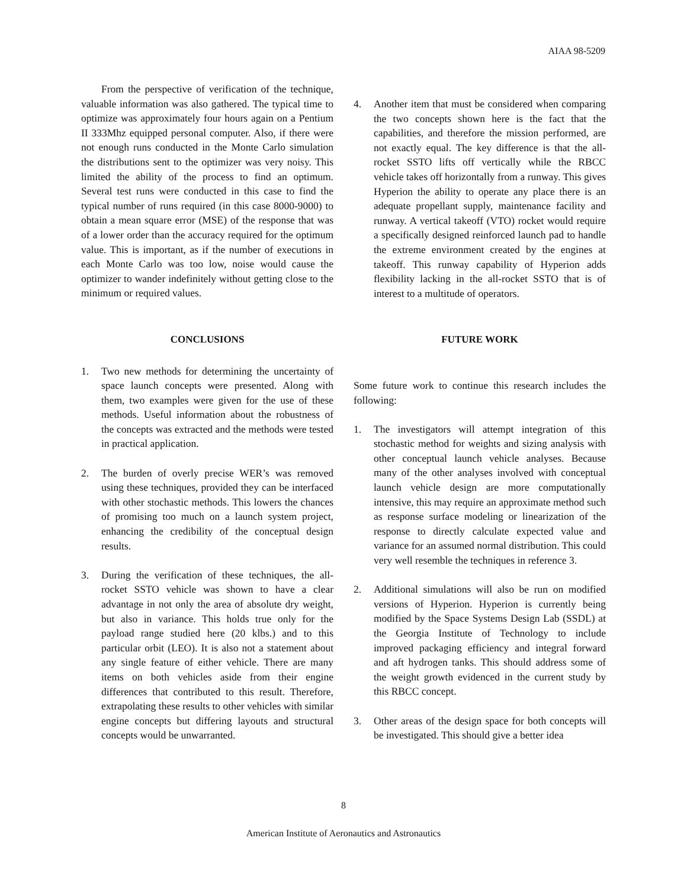AIAA 98-5209
From the perspective of verification of the technique, valuable information was also gathered. The typical time to optimize was approximately four hours again on a Pentium II 333Mhz equipped personal computer. Also, if there were not enough runs conducted in the Monte Carlo simulation the distributions sent to the optimizer was very noisy. This limited the ability of the process to find an optimum. Several test runs were conducted in this case to find the typical number of runs required (in this case 8000-9000) to obtain a mean square error (MSE) of the response that was of a lower order than the accuracy required for the optimum value. This is important, as if the number of executions in each Monte Carlo was too low, noise would cause the optimizer to wander indefinitely without getting close to the minimum or required values.
CONCLUSIONS
1. Two new methods for determining the uncertainty of space launch concepts were presented. Along with them, two examples were given for the use of these methods. Useful information about the robustness of the concepts was extracted and the methods were tested in practical application.
2. The burden of overly precise WER’s was removed using these techniques, provided they can be interfaced with other stochastic methods. This lowers the chances of promising too much on a launch system project, enhancing the credibility of the conceptual design results.
3. During the verification of these techniques, the all-rocket SSTO vehicle was shown to have a clear advantage in not only the area of absolute dry weight, but also in variance. This holds true only for the payload range studied here (20 klbs.) and to this particular orbit (LEO). It is also not a statement about any single feature of either vehicle. There are many items on both vehicles aside from their engine differences that contributed to this result. Therefore, extrapolating these results to other vehicles with similar engine concepts but differing layouts and structural concepts would be unwarranted.
4. Another item that must be considered when comparing the two concepts shown here is the fact that the capabilities, and therefore the mission performed, are not exactly equal. The key difference is that the all-rocket SSTO lifts off vertically while the RBCC vehicle takes off horizontally from a runway. This gives Hyperion the ability to operate any place there is an adequate propellant supply, maintenance facility and runway. A vertical takeoff (VTO) rocket would require a specifically designed reinforced launch pad to handle the extreme environment created by the engines at takeoff. This runway capability of Hyperion adds flexibility lacking in the all-rocket SSTO that is of interest to a multitude of operators.
FUTURE WORK
Some future work to continue this research includes the following:
1. The investigators will attempt integration of this stochastic method for weights and sizing analysis with other conceptual launch vehicle analyses. Because many of the other analyses involved with conceptual launch vehicle design are more computationally intensive, this may require an approximate method such as response surface modeling or linearization of the response to directly calculate expected value and variance for an assumed normal distribution. This could very well resemble the techniques in reference 3.
2. Additional simulations will also be run on modified versions of Hyperion. Hyperion is currently being modified by the Space Systems Design Lab (SSDL) at the Georgia Institute of Technology to include improved packaging efficiency and integral forward and aft hydrogen tanks. This should address some of the weight growth evidenced in the current study by this RBCC concept.
3. Other areas of the design space for both concepts will be investigated. This should give a better idea
8
American Institute of Aeronautics and Astronautics